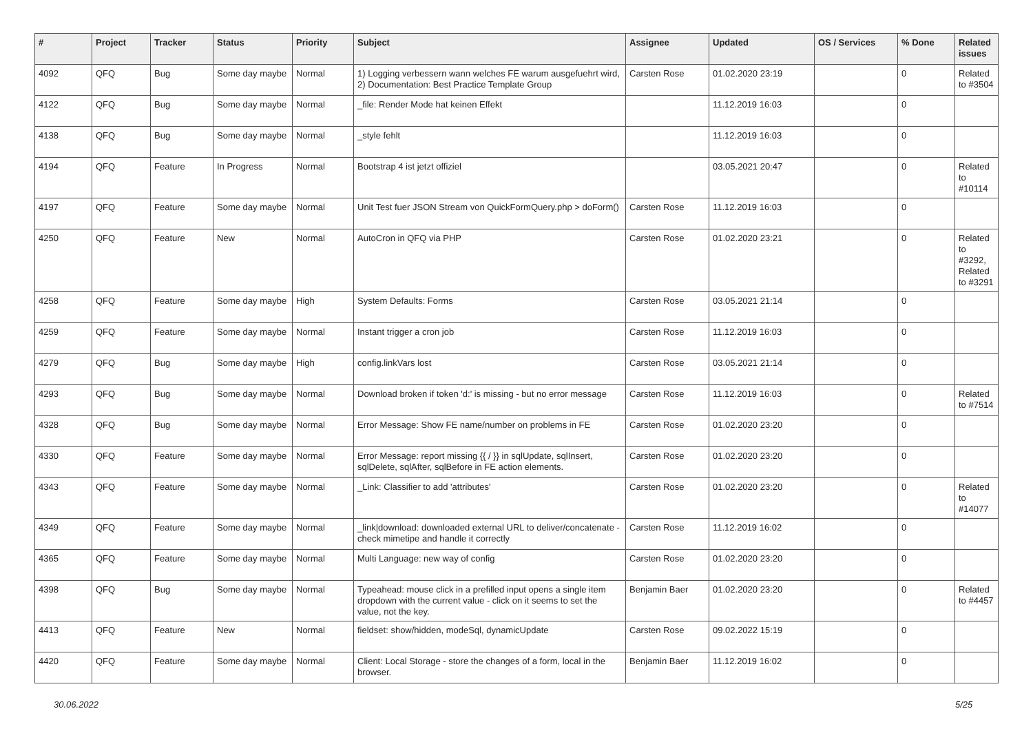| # | Project | Tracker | Status | Priority | Subject | Assignee | Updated | OS / Services | % Done | Related issues |
| --- | --- | --- | --- | --- | --- | --- | --- | --- | --- | --- |
| 4092 | QFQ | Bug | Some day maybe | Normal | 1) Logging verbessern wann welches FE warum ausgefuehrt wird, 2) Documentation: Best Practice Template Group | Carsten Rose | 01.02.2020 23:19 | | 0 | Related to #3504 |
| 4122 | QFQ | Bug | Some day maybe | Normal | _file: Render Mode hat keinen Effekt | | 11.12.2019 16:03 | | 0 | |
| 4138 | QFQ | Bug | Some day maybe | Normal | _style fehlt | | 11.12.2019 16:03 | | 0 | |
| 4194 | QFQ | Feature | In Progress | Normal | Bootstrap 4 ist jetzt offiziel | | 03.05.2021 20:47 | | 0 | Related to #10114 |
| 4197 | QFQ | Feature | Some day maybe | Normal | Unit Test fuer JSON Stream von QuickFormQuery.php > doForm() | Carsten Rose | 11.12.2019 16:03 | | 0 | |
| 4250 | QFQ | Feature | New | Normal | AutoCron in QFQ via PHP | Carsten Rose | 01.02.2020 23:21 | | 0 | Related to #3292, Related to #3291 |
| 4258 | QFQ | Feature | Some day maybe | High | System Defaults: Forms | Carsten Rose | 03.05.2021 21:14 | | 0 | |
| 4259 | QFQ | Feature | Some day maybe | Normal | Instant trigger a cron job | Carsten Rose | 11.12.2019 16:03 | | 0 | |
| 4279 | QFQ | Bug | Some day maybe | High | config.linkVars lost | Carsten Rose | 03.05.2021 21:14 | | 0 | |
| 4293 | QFQ | Bug | Some day maybe | Normal | Download broken if token 'd:' is missing - but no error message | Carsten Rose | 11.12.2019 16:03 | | 0 | Related to #7514 |
| 4328 | QFQ | Bug | Some day maybe | Normal | Error Message: Show FE name/number on problems in FE | Carsten Rose | 01.02.2020 23:20 | | 0 | |
| 4330 | QFQ | Feature | Some day maybe | Normal | Error Message: report missing {{ / }} in sqlUpdate, sqlInsert, sqlDelete, sqlAfter, sqlBefore in FE action elements. | Carsten Rose | 01.02.2020 23:20 | | 0 | |
| 4343 | QFQ | Feature | Some day maybe | Normal | _Link: Classifier to add 'attributes' | Carsten Rose | 01.02.2020 23:20 | | 0 | Related to #14077 |
| 4349 | QFQ | Feature | Some day maybe | Normal | _link/download: downloaded external URL to deliver/concatenate - check mimetipe and handle it correctly | Carsten Rose | 11.12.2019 16:02 | | 0 | |
| 4365 | QFQ | Feature | Some day maybe | Normal | Multi Language: new way of config | Carsten Rose | 01.02.2020 23:20 | | 0 | |
| 4398 | QFQ | Bug | Some day maybe | Normal | Typeahead: mouse click in a prefilled input opens a single item dropdown with the current value - click on it seems to set the value, not the key. | Benjamin Baer | 01.02.2020 23:20 | | 0 | Related to #4457 |
| 4413 | QFQ | Feature | New | Normal | fieldset: show/hidden, modeSql, dynamicUpdate | Carsten Rose | 09.02.2022 15:19 | | 0 | |
| 4420 | QFQ | Feature | Some day maybe | Normal | Client: Local Storage - store the changes of a form, local in the browser. | Benjamin Baer | 11.12.2019 16:02 | | 0 | |
30.06.2022 5/25